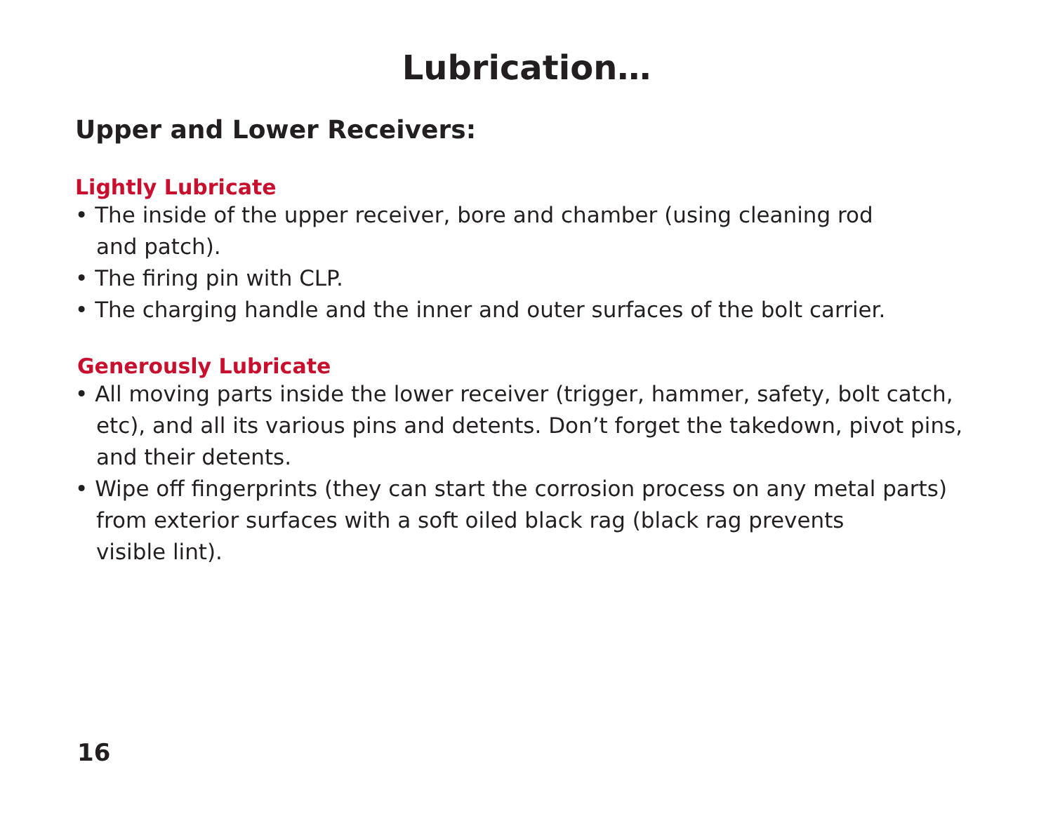Lubrication…
Upper and Lower Receivers:
Lightly Lubricate
• The inside of the upper receiver, bore and chamber (using cleaning rod
and patch).
• The firing pin with CLP.
• The charging handle and the inner and outer surfaces of the bolt carrier.
Generously Lubricate
• All moving parts inside the lower receiver (trigger, hammer, safety, bolt catch, etc), and all its various pins and detents. Don’t forget the takedown, pivot pins, and their detents.
• Wipe off fingerprints (they can start the corrosion process on any metal parts) from exterior surfaces with a soft oiled black rag (black rag prevents
visible lint).
16